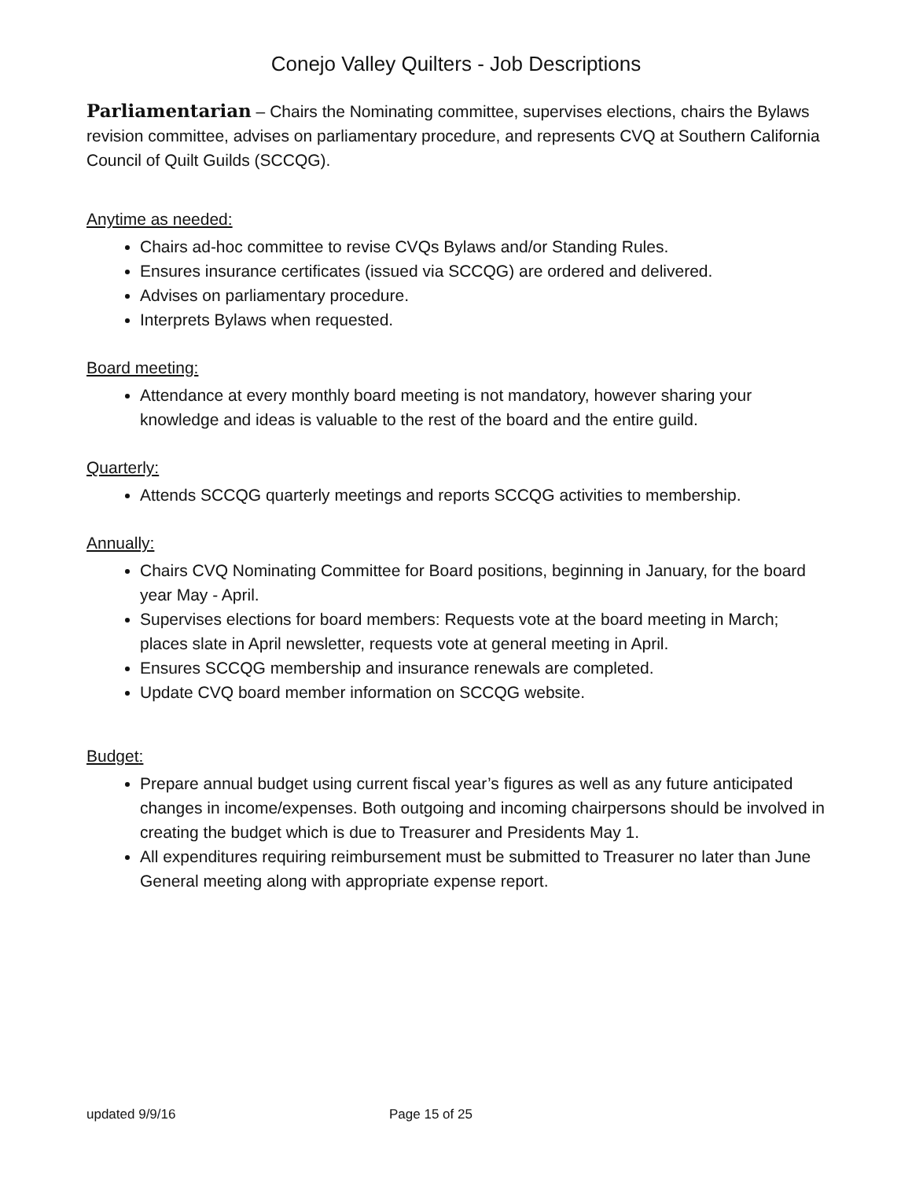Conejo Valley Quilters - Job Descriptions
Parliamentarian – Chairs the Nominating committee, supervises elections, chairs the Bylaws revision committee, advises on parliamentary procedure, and represents CVQ at Southern California Council of Quilt Guilds (SCCQG).
Anytime as needed:
Chairs ad-hoc committee to revise CVQs Bylaws and/or Standing Rules.
Ensures insurance certificates (issued via SCCQG) are ordered and delivered.
Advises on parliamentary procedure.
Interprets Bylaws when requested.
Board meeting:
Attendance at every monthly board meeting is not mandatory, however sharing your knowledge and ideas is valuable to the rest of the board and the entire guild.
Quarterly:
Attends SCCQG quarterly meetings and reports SCCQG activities to membership.
Annually:
Chairs CVQ Nominating Committee for Board positions, beginning in January, for the board year May - April.
Supervises elections for board members: Requests vote at the board meeting in March; places slate in April newsletter, requests vote at general meeting in April.
Ensures SCCQG membership and insurance renewals are completed.
Update CVQ board member information on SCCQG website.
Budget:
Prepare annual budget using current fiscal year’s figures as well as any future anticipated changes in income/expenses. Both outgoing and incoming chairpersons should be involved in creating the budget which is due to Treasurer and Presidents May 1.
All expenditures requiring reimbursement must be submitted to Treasurer no later than June General meeting along with appropriate expense report.
updated 9/9/16 Page 15 of 25